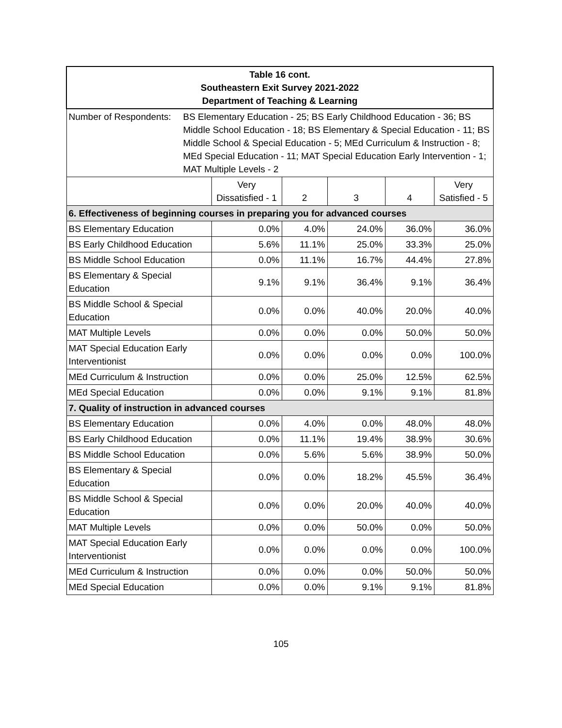| Table 16 cont. Southeastern Exit Survey 2021-2022 Department of Teaching & Learning | | | | | |
| --- | --- | --- | --- | --- | --- |
| Number of Respondents: BS Elementary Education - 25; BS Early Childhood Education - 36; BS Middle School Education - 18; BS Elementary & Special Education - 11; BS Middle School & Special Education - 5; MEd Curriculum & Instruction - 8; MEd Special Education - 11; MAT Special Education Early Intervention - 1; MAT Multiple Levels - 2 | | | | | |
| | Very Dissatisfied - 1 | 2 | 3 | 4 | Very Satisfied - 5 |
| 6. Effectiveness of beginning courses in preparing you for advanced courses | | | | | |
| BS Elementary Education | 0.0% | 4.0% | 24.0% | 36.0% | 36.0% |
| BS Early Childhood Education | 5.6% | 11.1% | 25.0% | 33.3% | 25.0% |
| BS Middle School Education | 0.0% | 11.1% | 16.7% | 44.4% | 27.8% |
| BS Elementary & Special Education | 9.1% | 9.1% | 36.4% | 9.1% | 36.4% |
| BS Middle School & Special Education | 0.0% | 0.0% | 40.0% | 20.0% | 40.0% |
| MAT Multiple Levels | 0.0% | 0.0% | 0.0% | 50.0% | 50.0% |
| MAT Special Education Early Interventionist | 0.0% | 0.0% | 0.0% | 0.0% | 100.0% |
| MEd Curriculum & Instruction | 0.0% | 0.0% | 25.0% | 12.5% | 62.5% |
| MEd Special Education | 0.0% | 0.0% | 9.1% | 9.1% | 81.8% |
| 7. Quality of instruction in advanced courses | | | | | |
| BS Elementary Education | 0.0% | 4.0% | 0.0% | 48.0% | 48.0% |
| BS Early Childhood Education | 0.0% | 11.1% | 19.4% | 38.9% | 30.6% |
| BS Middle School Education | 0.0% | 5.6% | 5.6% | 38.9% | 50.0% |
| BS Elementary & Special Education | 0.0% | 0.0% | 18.2% | 45.5% | 36.4% |
| BS Middle School & Special Education | 0.0% | 0.0% | 20.0% | 40.0% | 40.0% |
| MAT Multiple Levels | 0.0% | 0.0% | 50.0% | 0.0% | 50.0% |
| MAT Special Education Early Interventionist | 0.0% | 0.0% | 0.0% | 0.0% | 100.0% |
| MEd Curriculum & Instruction | 0.0% | 0.0% | 0.0% | 50.0% | 50.0% |
| MEd Special Education | 0.0% | 0.0% | 9.1% | 9.1% | 81.8% |
105